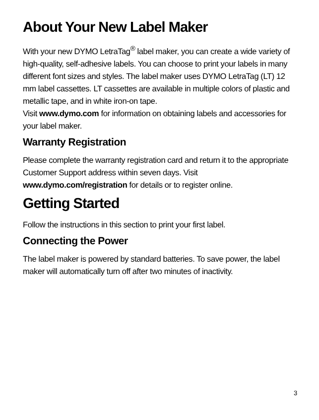About Your New Label Maker
With your new DYMO LetraTag<sup>®</sup> label maker, you can create a wide variety of high-quality, self-adhesive labels. You can choose to print your labels in many different font sizes and styles. The label maker uses DYMO LetraTag (LT) 12 mm label cassettes. LT cassettes are available in multiple colors of plastic and metallic tape, and in white iron-on tape.
Visit www.dymo.com for information on obtaining labels and accessories for your label maker.
Warranty Registration
Please complete the warranty registration card and return it to the appropriate Customer Support address within seven days. Visit www.dymo.com/registration for details or to register online.
Getting Started
Follow the instructions in this section to print your first label.
Connecting the Power
The label maker is powered by standard batteries. To save power, the label maker will automatically turn off after two minutes of inactivity.
3